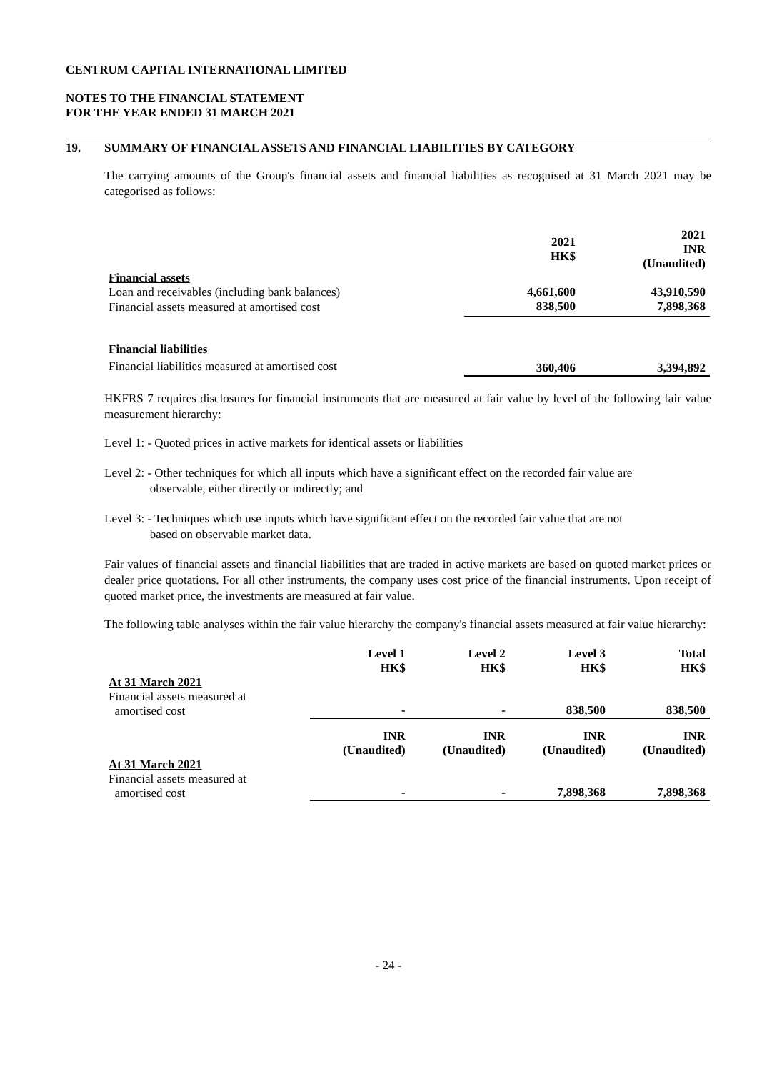CENTRUM CAPITAL INTERNATIONAL LIMITED
NOTES TO THE FINANCIAL STATEMENT
FOR THE YEAR ENDED 31 MARCH 2021
19. SUMMARY OF FINANCIAL ASSETS AND FINANCIAL LIABILITIES BY CATEGORY
The carrying amounts of the Group's financial assets and financial liabilities as recognised at 31 March 2021 may be categorised as follows:
| | 2021 HK$ | 2021 INR (Unaudited) |
| Financial assets | | |
| Loan and receivables (including bank balances) | 4,661,600 | 43,910,590 |
| Financial assets measured at amortised cost | 838,500 | 7,898,368 |
| Financial liabilities | | |
| Financial liabilities measured at amortised cost | 360,406 | 3,394,892 |
HKFRS 7 requires disclosures for financial instruments that are measured at fair value by level of the following fair value measurement hierarchy:
Level 1: - Quoted prices in active markets for identical assets or liabilities
Level 2: - Other techniques for which all inputs which have a significant effect on the recorded fair value are
observable, either directly or indirectly; and
Level 3: - Techniques which use inputs which have significant effect on the recorded fair value that are not
based on observable market data.
Fair values of financial assets and financial liabilities that are traded in active markets are based on quoted market prices or dealer price quotations. For all other instruments, the company uses cost price of the financial instruments. Upon receipt of quoted market price, the investments are measured at fair value.
The following table analyses within the fair value hierarchy the company's financial assets measured at fair value hierarchy:
| | Level 1 HK$ | Level 2 HK$ | Level 3 HK$ | Total HK$ |
| At 31 March 2021 | | | | |
| Financial assets measured at amortised cost | - | - | 838,500 | 838,500 |
| | INR (Unaudited) | INR (Unaudited) | INR (Unaudited) | INR (Unaudited) |
| At 31 March 2021 | | | | |
| Financial assets measured at amortised cost | - | - | 7,898,368 | 7,898,368 |
- 24 -